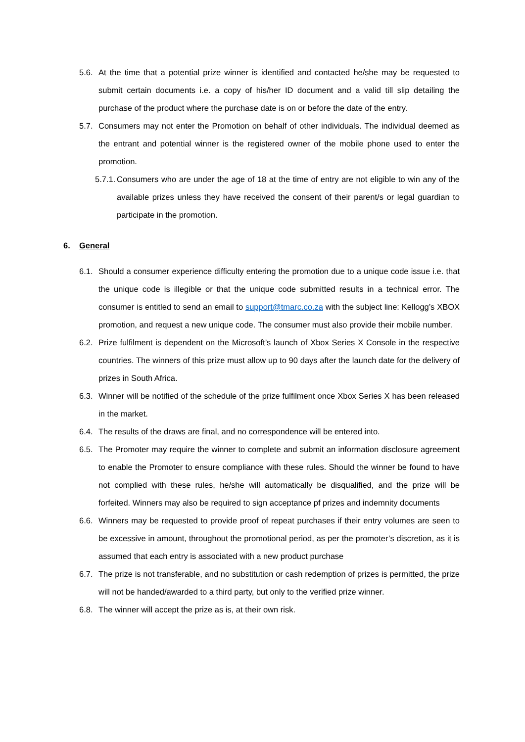5.6. At the time that a potential prize winner is identified and contacted he/she may be requested to submit certain documents i.e. a copy of his/her ID document and a valid till slip detailing the purchase of the product where the purchase date is on or before the date of the entry.
5.7. Consumers may not enter the Promotion on behalf of other individuals. The individual deemed as the entrant and potential winner is the registered owner of the mobile phone used to enter the promotion.
5.7.1. Consumers who are under the age of 18 at the time of entry are not eligible to win any of the available prizes unless they have received the consent of their parent/s or legal guardian to participate in the promotion.
6. General
6.1. Should a consumer experience difficulty entering the promotion due to a unique code issue i.e. that the unique code is illegible or that the unique code submitted results in a technical error. The consumer is entitled to send an email to support@tmarc.co.za with the subject line: Kellogg’s XBOX promotion, and request a new unique code. The consumer must also provide their mobile number.
6.2. Prize fulfilment is dependent on the Microsoft’s launch of Xbox Series X Console in the respective countries. The winners of this prize must allow up to 90 days after the launch date for the delivery of prizes in South Africa.
6.3. Winner will be notified of the schedule of the prize fulfilment once Xbox Series X has been released in the market.
6.4. The results of the draws are final, and no correspondence will be entered into.
6.5. The Promoter may require the winner to complete and submit an information disclosure agreement to enable the Promoter to ensure compliance with these rules. Should the winner be found to have not complied with these rules, he/she will automatically be disqualified, and the prize will be forfeited. Winners may also be required to sign acceptance pf prizes and indemnity documents
6.6. Winners may be requested to provide proof of repeat purchases if their entry volumes are seen to be excessive in amount, throughout the promotional period, as per the promoter’s discretion, as it is assumed that each entry is associated with a new product purchase
6.7. The prize is not transferable, and no substitution or cash redemption of prizes is permitted, the prize will not be handed/awarded to a third party, but only to the verified prize winner.
6.8. The winner will accept the prize as is, at their own risk.